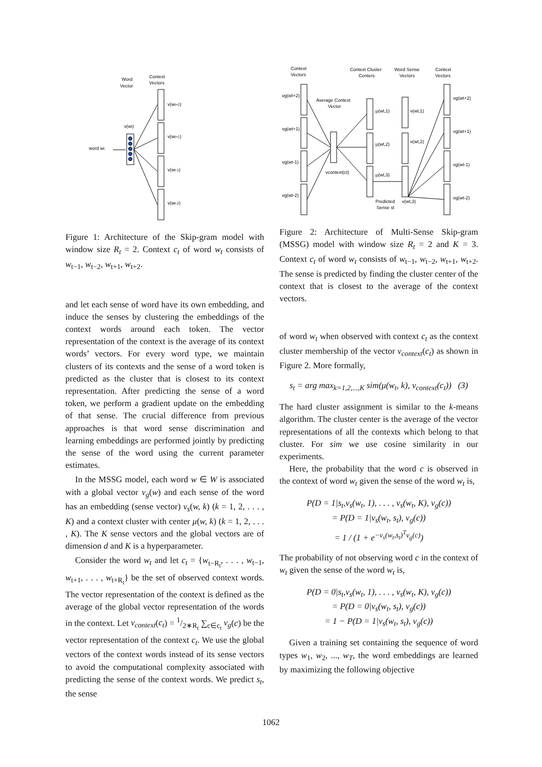Word
Vector
Context
Vectors
v(wt)
word wt
v(wt+2)
v(wt+1)
v(wt-1)
v(wt-2)
Figure 1: Architecture of the Skip-gram model with window size R<sub>t</sub> = 2. Context c<sub>t</sub> of word w<sub>t</sub> consists of w<sub>t−1</sub>, w<sub>t−2</sub>, w<sub>t+1</sub>, w<sub>t+2</sub>.
and let each sense of word have its own embedding, and induce the senses by clustering the embeddings of the context words around each token. The vector representation of the context is the average of its context words’ vectors. For every word type, we maintain clusters of its contexts and the sense of a word token is predicted as the cluster that is closest to its context representation. After predicting the sense of a word token, we perform a gradient update on the embedding of that sense. The crucial difference from previous approaches is that word sense discrimination and learning embeddings are performed jointly by predicting the sense of the word using the current parameter estimates.
In the MSSG model, each word w ∈ W is associated with a global vector v<sub>g</sub>(w) and each sense of the word has an embedding (sense vector) v<sub>s</sub>(w, k) (k = 1, 2, . . . , K) and a context cluster with center μ(w, k) (k = 1, 2, . . . , K). The K sense vectors and the global vectors are of dimension d and K is a hyperparameter.
Consider the word w<sub>t</sub> and let c<sub>t</sub> = {w<sub>t−R<sub>t</sub></sub>, . . . , w<sub>t−1</sub>, w<sub>t+1</sub>, . . . , w<sub>t+R<sub>t</sub></sub>} be the set of observed context words. The vector representation of the context is defined as the average of the global vector representation of the words in the context. Let v<sub>context</sub>(c<sub>t</sub>) = 1/2∗R<sub>t</sub> ∑<sub>c∈c<sub>t</sub></sub> v<sub>g</sub>(c) be the vector representation of the context c<sub>t</sub>. We use the global vectors of the context words instead of its sense vectors to avoid the computational complexity associated with predicting the sense of the context words. We predict s<sub>t</sub>, the sense
Context
Vectors
Context Cluster
Centers
Word Sense
Vectors
Context
Vectors
Average Context
Vector
vg(wt+2)
vg(wt+1)
vg(wt-1)
vg(wt-2)
μ(wt,1)
μ(wt,2)
μ(wt,3)
v(wt,1)
v(wt,2)
v(wt,3)
vcontext(ct)
Predicted
Sense st
vg(wt+2)
vg(wt+1)
vg(wt-1)
vg(wt-2)
Figure 2: Architecture of Multi-Sense Skip-gram (MSSG) model with window size R<sub>t</sub> = 2 and K = 3. Context c<sub>t</sub> of word w<sub>t</sub> consists of w<sub>t−1</sub>, w<sub>t−2</sub>, w<sub>t+1</sub>, w<sub>t+2</sub>. The sense is predicted by finding the cluster center of the context that is closest to the average of the context vectors.
of word w<sub>t</sub> when observed with context c<sub>t</sub> as the context cluster membership of the vector v<sub>context</sub>(c<sub>t</sub>) as shown in Figure 2. More formally,
s<sub>t</sub> = arg max<sub>k=1,2,...,K</sub> sim(μ(w<sub>t</sub>, k), v<sub>context</sub>(c<sub>t</sub>)) (3)
The hard cluster assignment is similar to the k-means algorithm. The cluster center is the average of the vector representations of all the contexts which belong to that cluster. For sim we use cosine similarity in our experiments.
Here, the probability that the word c is observed in the context of word w<sub>t</sub> given the sense of the word w<sub>t</sub> is,
P(D = 1|s<sub>t</sub>,v<sub>s</sub>(w<sub>t</sub>, 1), . . . , v<sub>s</sub>(w<sub>t</sub>, K), v<sub>g</sub>(c))
= P(D = 1|v<sub>s</sub>(w<sub>t</sub>, s<sub>t</sub>), v<sub>g</sub>(c))
= 1 / (1 + e<sup>−v<sub>s</sub>(w<sub>t</sub>,s<sub>t</sub>)<sup>T</sup>v<sub>g</sub>(c)</sup>)
The probability of not observing word c in the context of w<sub>t</sub> given the sense of the word w<sub>t</sub> is,
P(D = 0|s<sub>t</sub>,v<sub>s</sub>(w<sub>t</sub>, 1), . . . , v<sub>s</sub>(w<sub>t</sub>, K), v<sub>g</sub>(c))
= P(D = 0|v<sub>s</sub>(w<sub>t</sub>, s<sub>t</sub>), v<sub>g</sub>(c))
= 1 − P(D = 1|v<sub>s</sub>(w<sub>t</sub>, s<sub>t</sub>), v<sub>g</sub>(c))
Given a training set containing the sequence of word types w<sub>1</sub>, w<sub>2</sub>, ..., w<sub>T</sub>, the word embeddings are learned by maximizing the following objective
1062